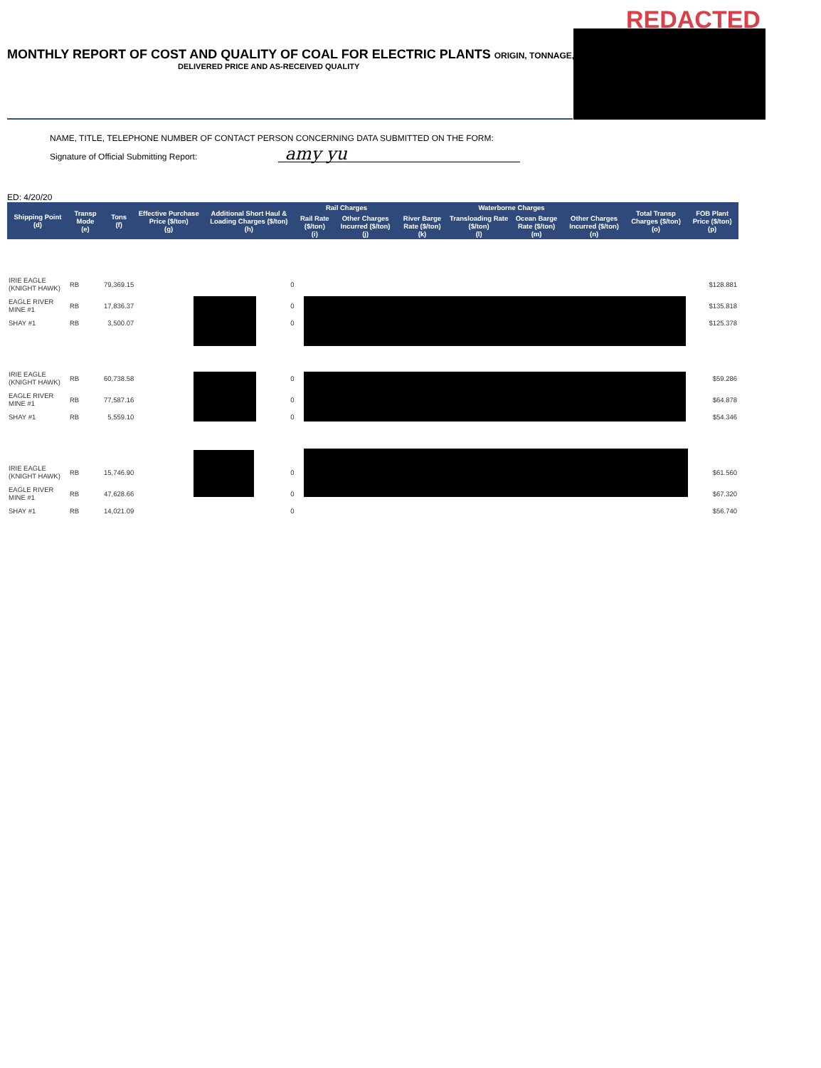REDACTED
MONTHLY REPORT OF COST AND QUALITY OF COAL FOR ELECTRIC PLANTS ORIGIN, TONNAGE,
DELIVERED PRICE AND AS-RECEIVED QUALITY
NAME, TITLE, TELEPHONE NUMBER OF CONTACT PERSON CONCERNING DATA SUBMITTED ON THE FORM:
Signature of Official Submitting Report: amy yu
ED: 4/20/20
| Shipping Point (d) | Transp Mode (e) | Tons (f) | Effective Purchase Price ($/ton) (g) | Additional Short Haul & Loading Charges ($/ton) (h) | Rail Charges | | Waterborne Charges | | | | Total Transp Charges ($/ton) (o) | FOB Plant Price ($/ton) (p) |
| --- | --- | --- | --- | --- | --- | --- | --- | --- | --- | --- | --- | --- |
| | | | | | Rail Rate ($/ton) (i) | Other Charges Incurred ($/ton) (j) | River Barge Rate ($/ton) (k) | Transloading Rate ($/ton) (l) | Ocean Barge Rate ($/ton) (m) | Other Charges Incurred ($/ton) (n) | | |
| IRIE EAGLE (KNIGHT HAWK) | RB | 79,369.15 | | 0 | | | | | | | | $128.881 |
| EAGLE RIVER MINE #1 | RB | 17,836.37 | | 0 | | | | | | | | $135.818 |
| SHAY #1 | RB | 3,500.07 | | 0 | | | | | | | | $125.378 |
| IRIE EAGLE (KNIGHT HAWK) | RB | 60,738.58 | | 0 | | | | | | | | $59.286 |
| EAGLE RIVER MINE #1 | RB | 77,587.16 | | 0 | | | | | | | | $64.878 |
| SHAY #1 | RB | 5,559.10 | | 0 | | | | | | | | $54.346 |
| IRIE EAGLE (KNIGHT HAWK) | RB | 15,746.90 | | 0 | | | | | | | | $61.560 |
| EAGLE RIVER MINE #1 | RB | 47,628.66 | | 0 | | | | | | | | $67.320 |
| SHAY #1 | RB | 14,021.09 | | 0 | | | | | | | | $56.740 |